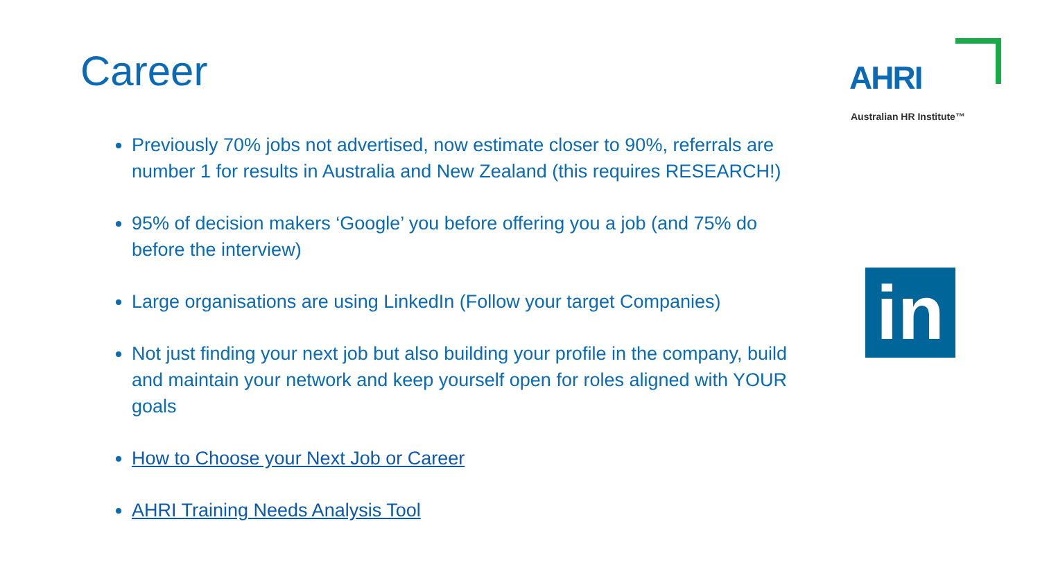Career
AHRI
Australian HR Institute™
Previously 70% jobs not advertised, now estimate closer to 90%, referrals are number 1 for results in Australia and New Zealand (this requires RESEARCH!)
95% of decision makers ‘Google’ you before offering you a job (and 75% do before the interview)
Large organisations are using LinkedIn (Follow your target Companies)
Not just finding your next job but also building your profile in the company, build and maintain your network and keep yourself open for roles aligned with YOUR goals
How to Choose your Next Job or Career
AHRI Training Needs Analysis Tool
in